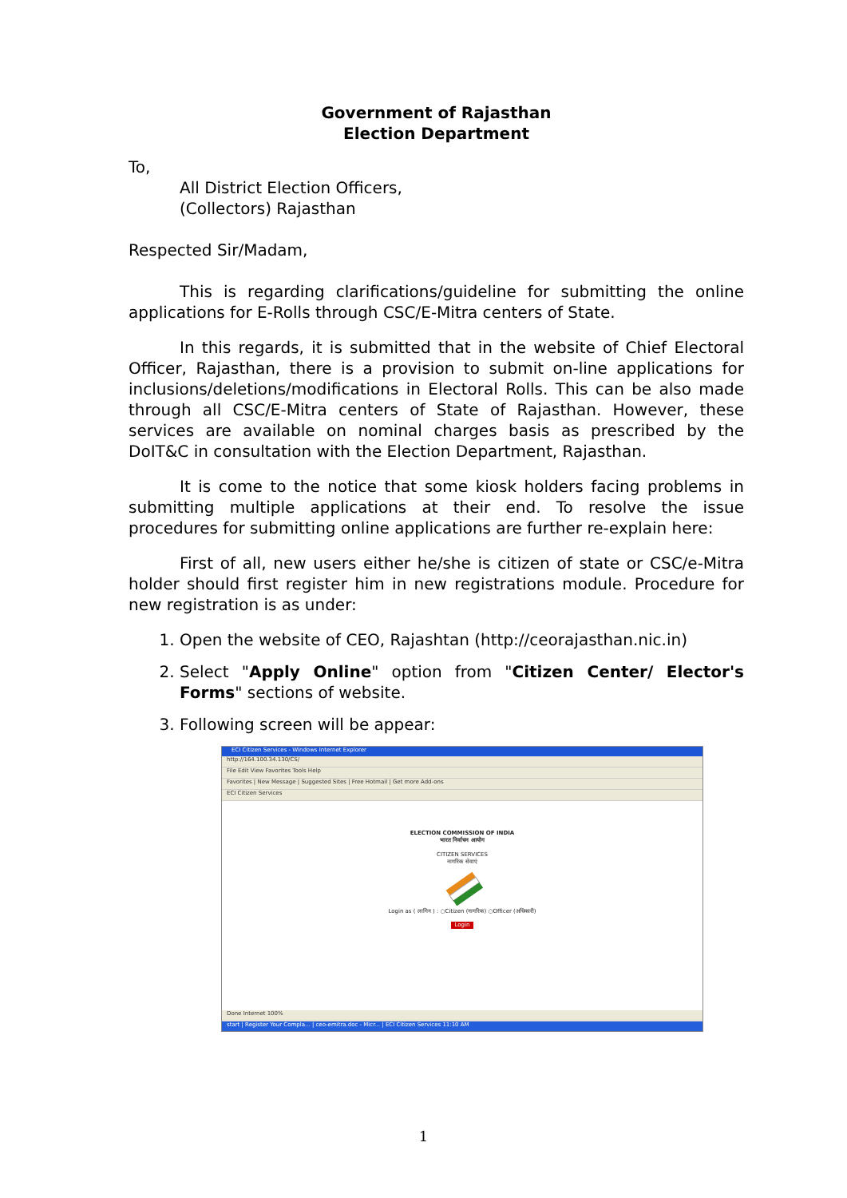Government of Rajasthan
Election Department
To,
All District Election Officers,
(Collectors) Rajasthan
Respected Sir/Madam,
This is regarding clarifications/guideline for submitting the online applications for E-Rolls through CSC/E-Mitra centers of State.
In this regards, it is submitted that in the website of Chief Electoral Officer, Rajasthan, there is a provision to submit on-line applications for inclusions/deletions/modifications in Electoral Rolls. This can be also made through all CSC/E-Mitra centers of State of Rajasthan. However, these services are available on nominal charges basis as prescribed by the DoIT&C in consultation with the Election Department, Rajasthan.
It is come to the notice that some kiosk holders facing problems in submitting multiple applications at their end. To resolve the issue procedures for submitting online applications are further re-explain here:
First of all, new users either he/she is citizen of state or CSC/e-Mitra holder should first register him in new registrations module. Procedure for new registration is as under:
1. Open the website of CEO, Rajashtan (http://ceorajasthan.nic.in)
2. Select "Apply Online" option from "Citizen Center/ Elector's Forms" sections of website.
3. Following screen will be appear:
ECI Citizen Services - Windows Internet Explorer
http://164.100.34.130/CS/
File Edit View Favorites Tools Help
Favorites | New Message | Suggested Sites | Free Hotmail | Get more Add-ons
ECI Citizen Services
ELECTION COMMISSION OF INDIA
भारत निर्वाचन आयोग
CITIZEN SERVICES
नागरिक सेवाएं
Login as ( लागिन ) : ○Citizen (नागरिक) ○Officer (अधिकारी)
Login
Done Internet 100%
start | Register Your Compla... | ceo-emitra.doc - Micr... | ECI Citizen Services 11:10 AM
1